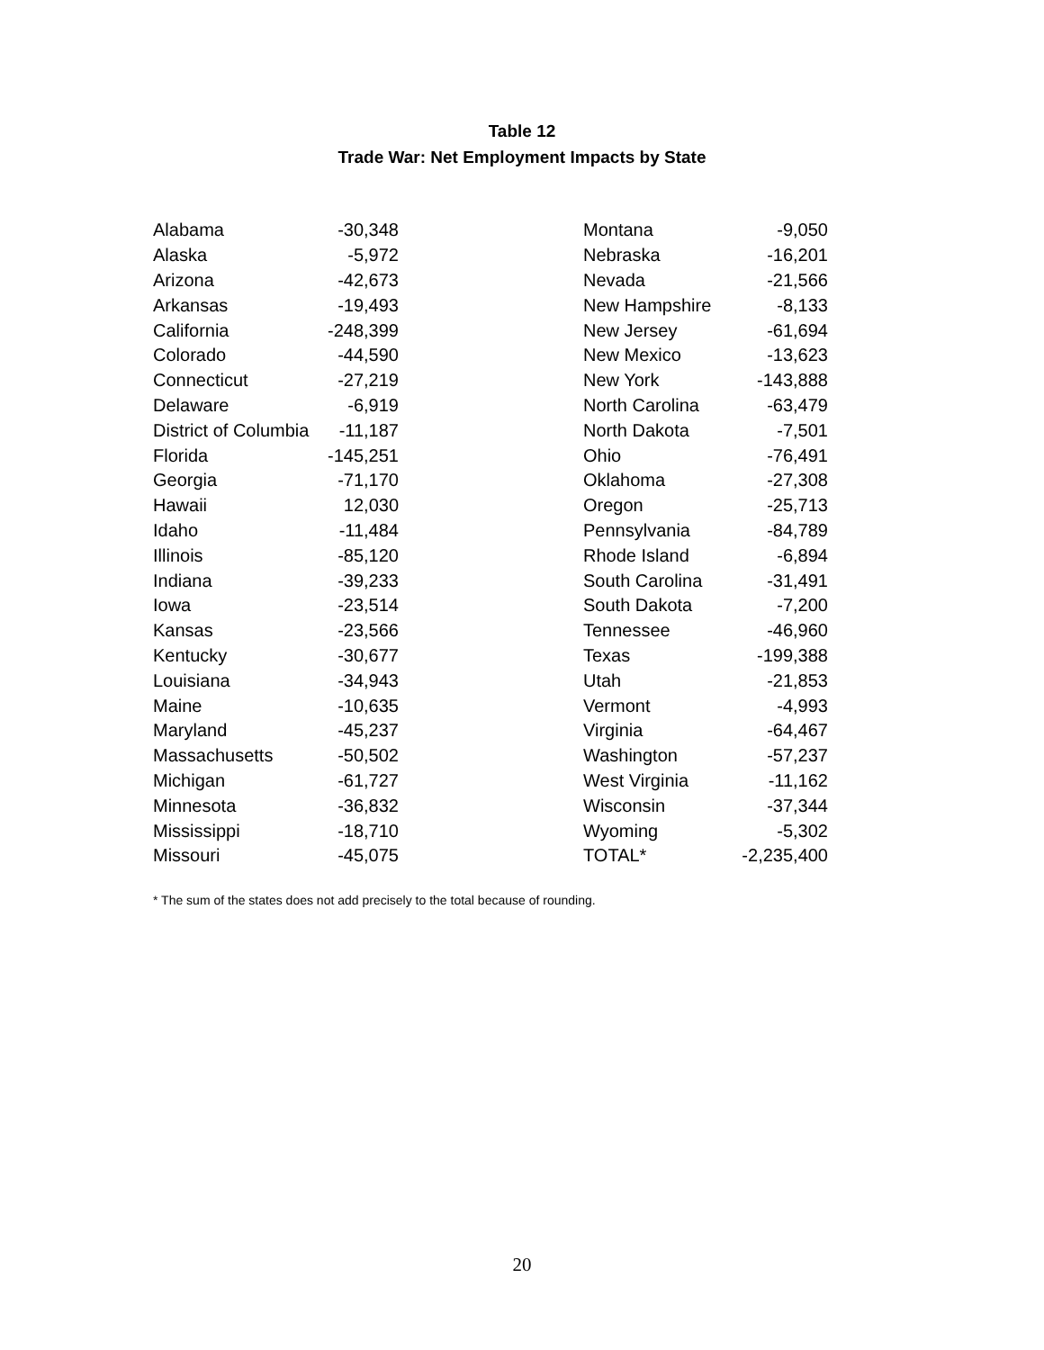Table 12
Trade War: Net Employment Impacts by State
| Alabama | -30,348 |
| Alaska | -5,972 |
| Arizona | -42,673 |
| Arkansas | -19,493 |
| California | -248,399 |
| Colorado | -44,590 |
| Connecticut | -27,219 |
| Delaware | -6,919 |
| District of Columbia | -11,187 |
| Florida | -145,251 |
| Georgia | -71,170 |
| Hawaii | 12,030 |
| Idaho | -11,484 |
| Illinois | -85,120 |
| Indiana | -39,233 |
| Iowa | -23,514 |
| Kansas | -23,566 |
| Kentucky | -30,677 |
| Louisiana | -34,943 |
| Maine | -10,635 |
| Maryland | -45,237 |
| Massachusetts | -50,502 |
| Michigan | -61,727 |
| Minnesota | -36,832 |
| Mississippi | -18,710 |
| Missouri | -45,075 |
| Montana | -9,050 |
| Nebraska | -16,201 |
| Nevada | -21,566 |
| New Hampshire | -8,133 |
| New Jersey | -61,694 |
| New Mexico | -13,623 |
| New York | -143,888 |
| North Carolina | -63,479 |
| North Dakota | -7,501 |
| Ohio | -76,491 |
| Oklahoma | -27,308 |
| Oregon | -25,713 |
| Pennsylvania | -84,789 |
| Rhode Island | -6,894 |
| South Carolina | -31,491 |
| South Dakota | -7,200 |
| Tennessee | -46,960 |
| Texas | -199,388 |
| Utah | -21,853 |
| Vermont | -4,993 |
| Virginia | -64,467 |
| Washington | -57,237 |
| West Virginia | -11,162 |
| Wisconsin | -37,344 |
| Wyoming | -5,302 |
| TOTAL* | -2,235,400 |
* The sum of the states does not add precisely to the total because of rounding.
20